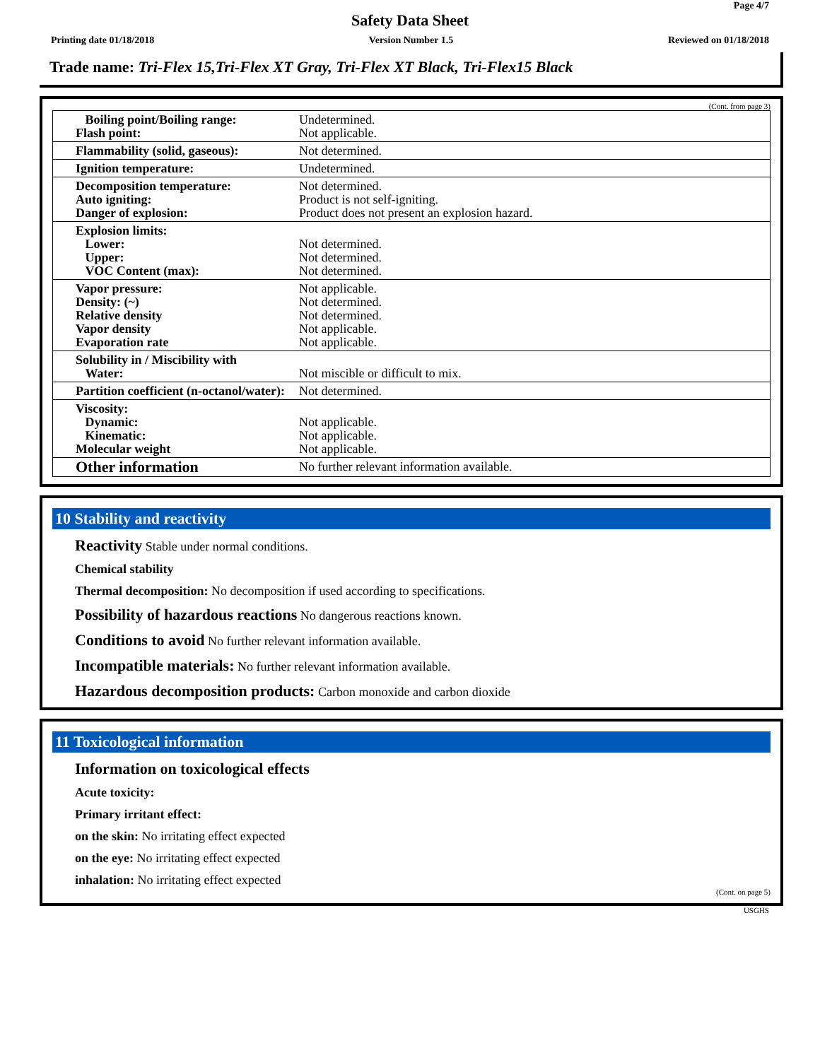Page 4/7
Safety Data Sheet
Printing date 01/18/2018 Version Number 1.5 Reviewed on 01/18/2018
Trade name: Tri-Flex 15,Tri-Flex XT Gray, Tri-Flex XT Black, Tri-Flex15 Black
(Cont. from page 3)
| Boiling point/Boiling range: Flash point: | Undetermined. Not applicable. |
| Flammability (solid, gaseous): | Not determined. |
| Ignition temperature: | Undetermined. |
| Decomposition temperature: Auto igniting: Danger of explosion: | Not determined. Product is not self-igniting. Product does not present an explosion hazard. |
| Explosion limits: Lower: Upper: VOC Content (max): | Not determined. Not determined. Not determined. |
| Vapor pressure: Density: (~) Relative density Vapor density Evaporation rate | Not applicable. Not determined. Not determined. Not applicable. Not applicable. |
| Solubility in / Miscibility with Water: | Not miscible or difficult to mix. |
| Partition coefficient (n-octanol/water): | Not determined. |
| Viscosity: Dynamic: Kinematic: Molecular weight | Not applicable. Not applicable. Not applicable. |
| Other information | No further relevant information available. |
10 Stability and reactivity
Reactivity Stable under normal conditions.
Chemical stability
Thermal decomposition: No decomposition if used according to specifications.
Possibility of hazardous reactions No dangerous reactions known.
Conditions to avoid No further relevant information available.
Incompatible materials: No further relevant information available.
Hazardous decomposition products: Carbon monoxide and carbon dioxide
11 Toxicological information
Information on toxicological effects
Acute toxicity:
Primary irritant effect:
on the skin: No irritating effect expected
on the eye: No irritating effect expected
inhalation: No irritating effect expected
(Cont. on page 5)
USGHS